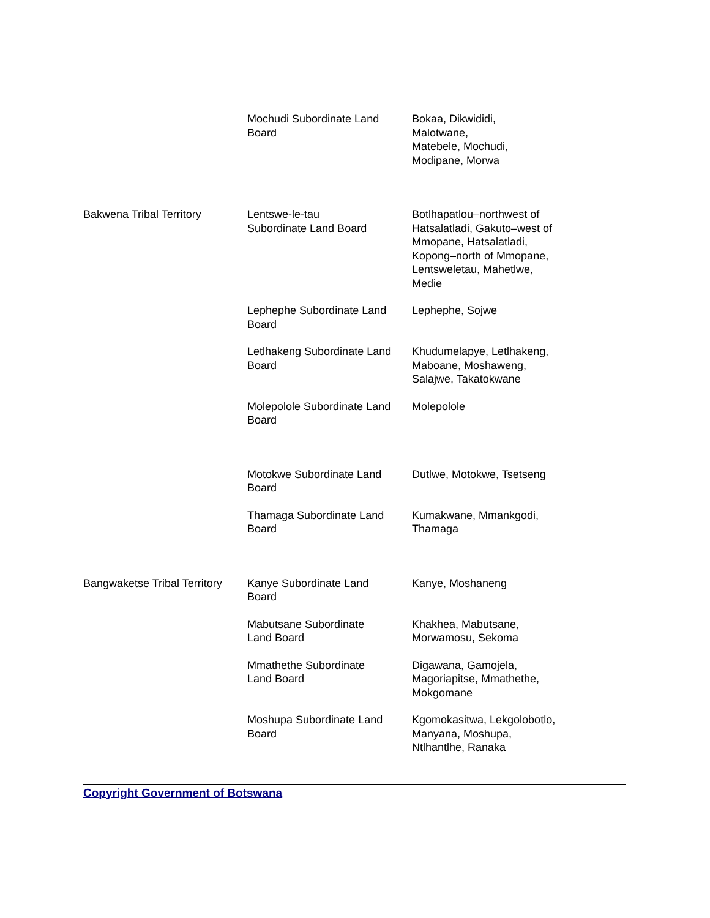| | Mochudi Subordinate Land Board | Bokaa, Dikwididi, Malotwane, Matebele, Mochudi, Modipane, Morwa |
| Bakwena Tribal Territory | Lentswe-le-tau Subordinate Land Board | Botlhapatlou–northwest of Hatsalatladi, Gakuto–west of Mmopane, Hatsalatladi, Kopong–north of Mmopane, Lentsweletau, Mahetlwe, Medie |
| | Lephephe Subordinate Land Board | Lephephe, Sojwe |
| | Letlhakeng Subordinate Land Board | Khudumelapye, Letlhakeng, Maboane, Moshaweng, Salajwe, Takatokwane |
| | Molepolole Subordinate Land Board | Molepolole |
| | Motokwe Subordinate Land Board | Dutlwe, Motokwe, Tsetseng |
| | Thamaga Subordinate Land Board | Kumakwane, Mmankgodi, Thamaga |
| Bangwaketse Tribal Territory | Kanye Subordinate Land Board | Kanye, Moshaneng |
| | Mabutsane Subordinate Land Board | Khakhea, Mabutsane, Morwamosu, Sekoma |
| | Mmathethe Subordinate Land Board | Digawana, Gamojela, Magoriapitse, Mmathethe, Mokgomane |
| | Moshupa Subordinate Land Board | Kgomokasitwa, Lekgolobotlo, Manyana, Moshupa, Ntlhantlhe, Ranaka |
Copyright Government of Botswana